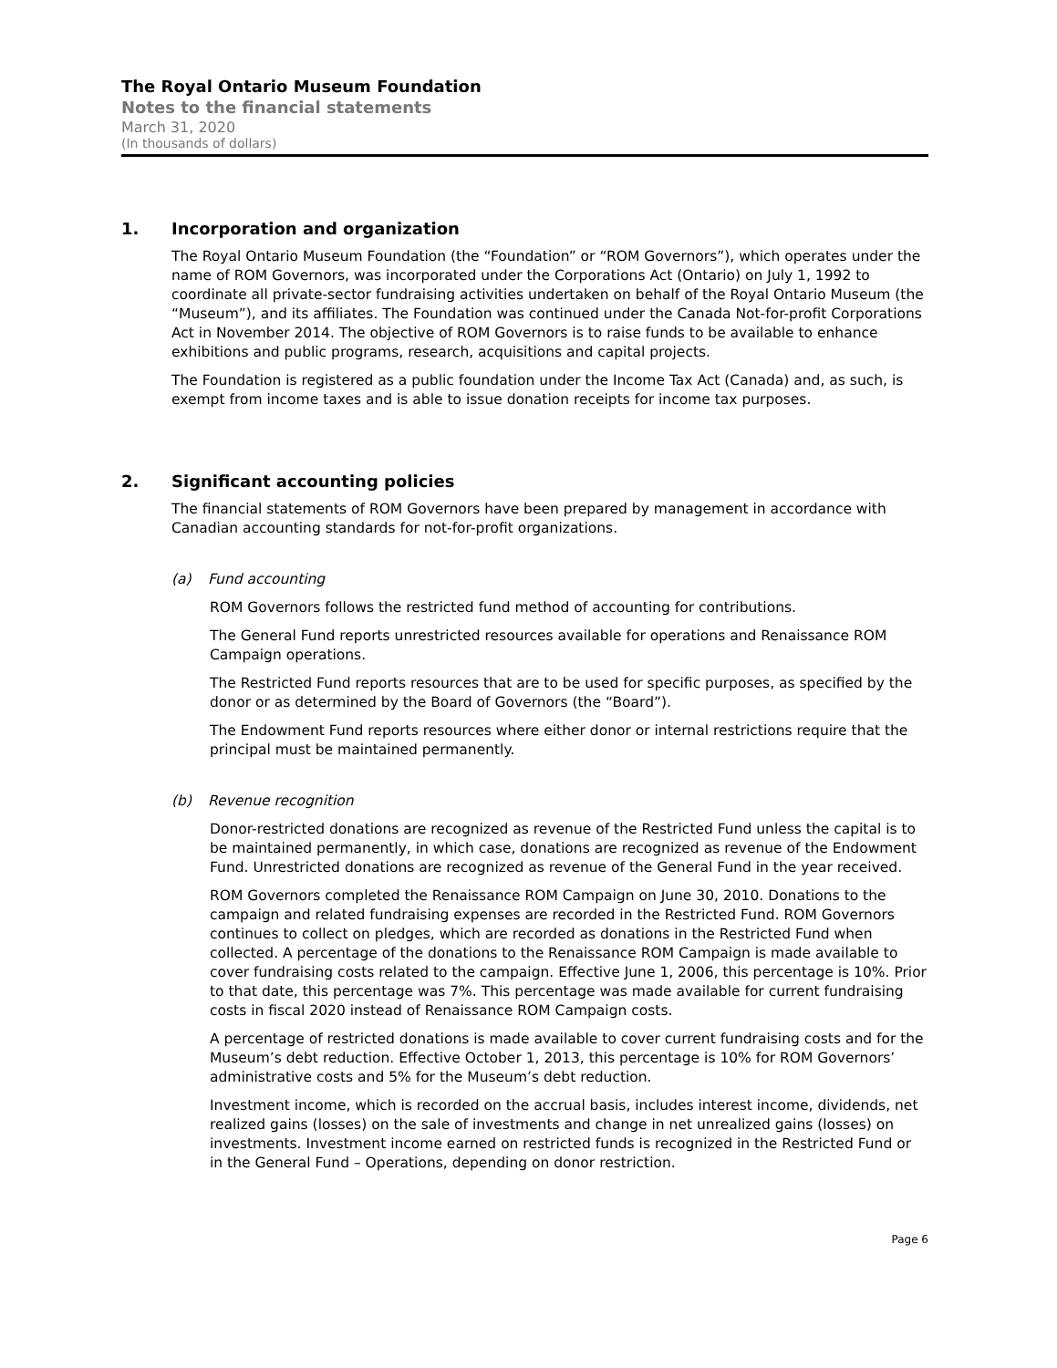The Royal Ontario Museum Foundation
Notes to the financial statements
March 31, 2020
(In thousands of dollars)
1. Incorporation and organization
The Royal Ontario Museum Foundation (the “Foundation” or “ROM Governors”), which operates under the name of ROM Governors, was incorporated under the Corporations Act (Ontario) on July 1, 1992 to coordinate all private-sector fundraising activities undertaken on behalf of the Royal Ontario Museum (the “Museum”), and its affiliates. The Foundation was continued under the Canada Not-for-profit Corporations Act in November 2014. The objective of ROM Governors is to raise funds to be available to enhance exhibitions and public programs, research, acquisitions and capital projects.
The Foundation is registered as a public foundation under the Income Tax Act (Canada) and, as such, is exempt from income taxes and is able to issue donation receipts for income tax purposes.
2. Significant accounting policies
The financial statements of ROM Governors have been prepared by management in accordance with Canadian accounting standards for not-for-profit organizations.
(a) Fund accounting
ROM Governors follows the restricted fund method of accounting for contributions.
The General Fund reports unrestricted resources available for operations and Renaissance ROM Campaign operations.
The Restricted Fund reports resources that are to be used for specific purposes, as specified by the donor or as determined by the Board of Governors (the “Board”).
The Endowment Fund reports resources where either donor or internal restrictions require that the principal must be maintained permanently.
(b) Revenue recognition
Donor-restricted donations are recognized as revenue of the Restricted Fund unless the capital is to be maintained permanently, in which case, donations are recognized as revenue of the Endowment Fund. Unrestricted donations are recognized as revenue of the General Fund in the year received.
ROM Governors completed the Renaissance ROM Campaign on June 30, 2010. Donations to the campaign and related fundraising expenses are recorded in the Restricted Fund. ROM Governors continues to collect on pledges, which are recorded as donations in the Restricted Fund when collected. A percentage of the donations to the Renaissance ROM Campaign is made available to cover fundraising costs related to the campaign. Effective June 1, 2006, this percentage is 10%. Prior to that date, this percentage was 7%. This percentage was made available for current fundraising costs in fiscal 2020 instead of Renaissance ROM Campaign costs.
A percentage of restricted donations is made available to cover current fundraising costs and for the Museum’s debt reduction. Effective October 1, 2013, this percentage is 10% for ROM Governors’ administrative costs and 5% for the Museum’s debt reduction.
Investment income, which is recorded on the accrual basis, includes interest income, dividends, net realized gains (losses) on the sale of investments and change in net unrealized gains (losses) on investments. Investment income earned on restricted funds is recognized in the Restricted Fund or in the General Fund – Operations, depending on donor restriction.
Page 6